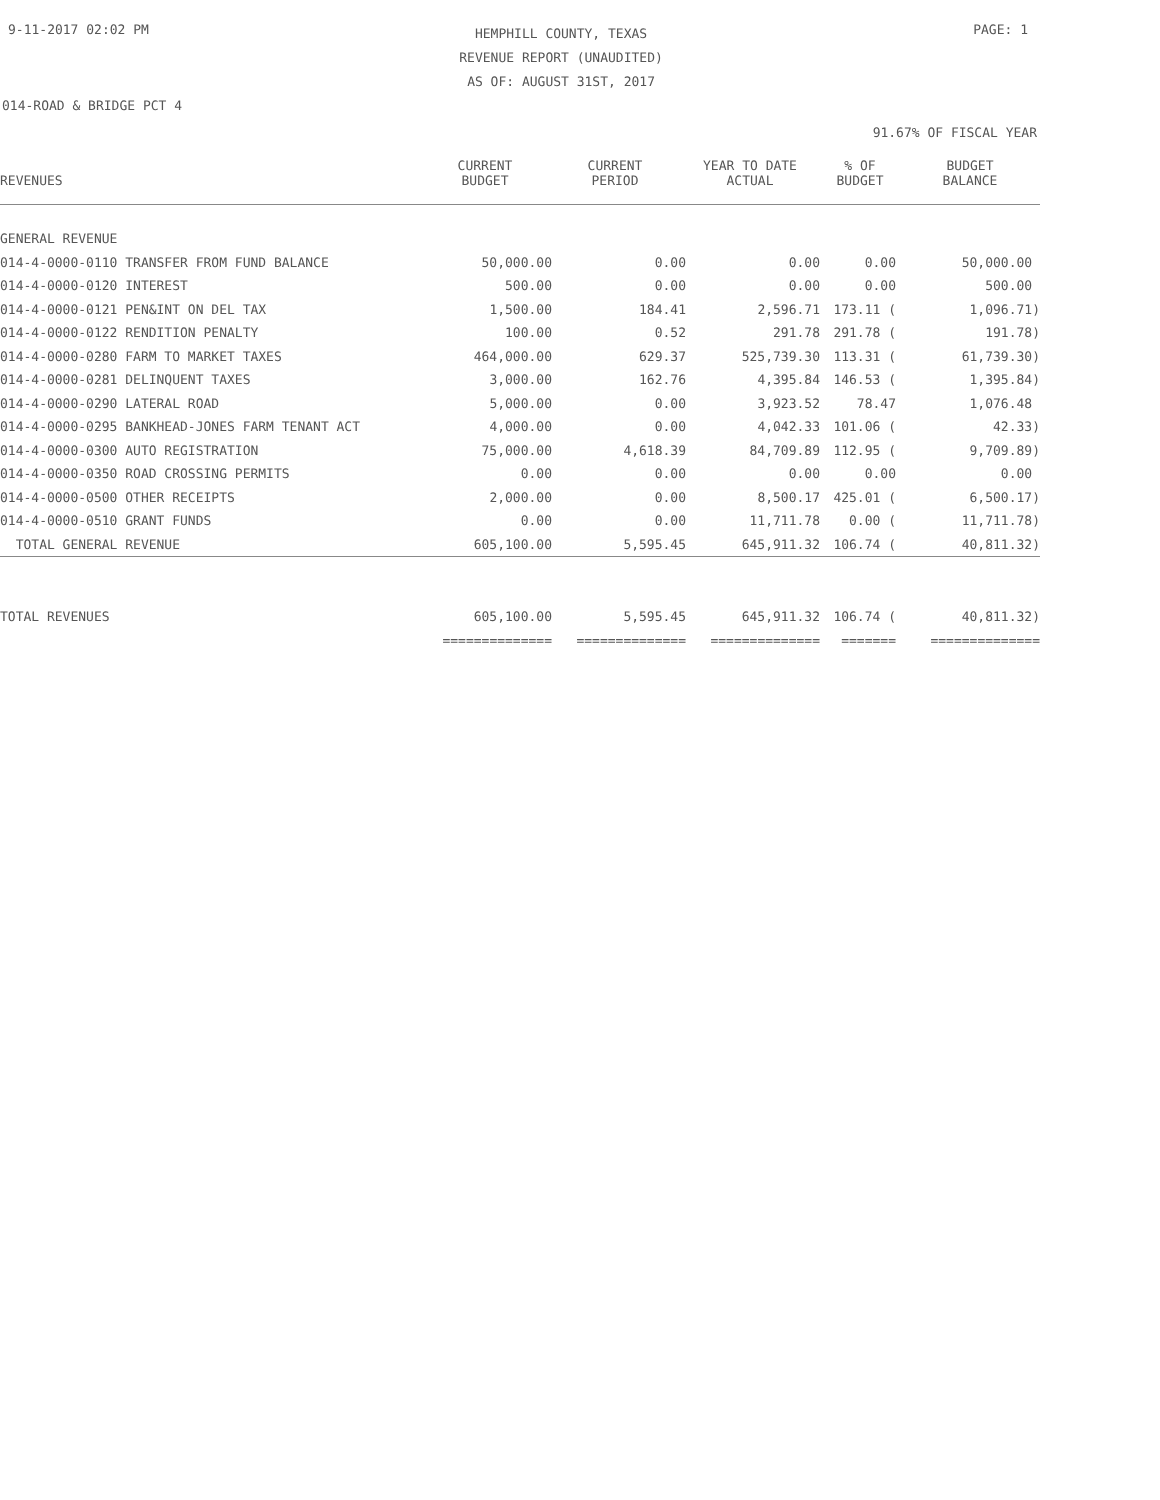9-11-2017 02:02 PM
HEMPHILL COUNTY, TEXAS
REVENUE REPORT (UNAUDITED)
AS OF: AUGUST 31ST, 2017
PAGE: 1
014-ROAD & BRIDGE PCT 4
91.67% OF FISCAL YEAR
| REVENUES | CURRENT BUDGET | CURRENT PERIOD | YEAR TO DATE ACTUAL | % OF BUDGET | BUDGET BALANCE |
| --- | --- | --- | --- | --- | --- |
| GENERAL REVENUE | | | | | |
| 014-4-0000-0110 TRANSFER FROM FUND BALANCE | 50,000.00 | 0.00 | 0.00 | 0.00 | 50,000.00 |
| 014-4-0000-0120 INTEREST | 500.00 | 0.00 | 0.00 | 0.00 | 500.00 |
| 014-4-0000-0121 PEN&INT ON DEL TAX | 1,500.00 | 184.41 | 2,596.71 | 173.11 ( | 1,096.71) |
| 014-4-0000-0122 RENDITION PENALTY | 100.00 | 0.52 | 291.78 | 291.78 ( | 191.78) |
| 014-4-0000-0280 FARM TO MARKET TAXES | 464,000.00 | 629.37 | 525,739.30 | 113.31 ( | 61,739.30) |
| 014-4-0000-0281 DELINQUENT TAXES | 3,000.00 | 162.76 | 4,395.84 | 146.53 ( | 1,395.84) |
| 014-4-0000-0290 LATERAL ROAD | 5,000.00 | 0.00 | 3,923.52 | 78.47 | 1,076.48 |
| 014-4-0000-0295 BANKHEAD-JONES FARM TENANT ACT | 4,000.00 | 0.00 | 4,042.33 | 101.06 ( | 42.33) |
| 014-4-0000-0300 AUTO REGISTRATION | 75,000.00 | 4,618.39 | 84,709.89 | 112.95 ( | 9,709.89) |
| 014-4-0000-0350 ROAD CROSSING PERMITS | 0.00 | 0.00 | 0.00 | 0.00 | 0.00 |
| 014-4-0000-0500 OTHER RECEIPTS | 2,000.00 | 0.00 | 8,500.17 | 425.01 ( | 6,500.17) |
| 014-4-0000-0510 GRANT FUNDS | 0.00 | 0.00 | 11,711.78 | 0.00 ( | 11,711.78) |
| TOTAL GENERAL REVENUE | 605,100.00 | 5,595.45 | 645,911.32 | 106.74 ( | 40,811.32) |
| TOTAL REVENUES | 605,100.00 | 5,595.45 | 645,911.32 | 106.74 ( | 40,811.32) |
| | ============== | ============== | ============== | ======= | ============== |